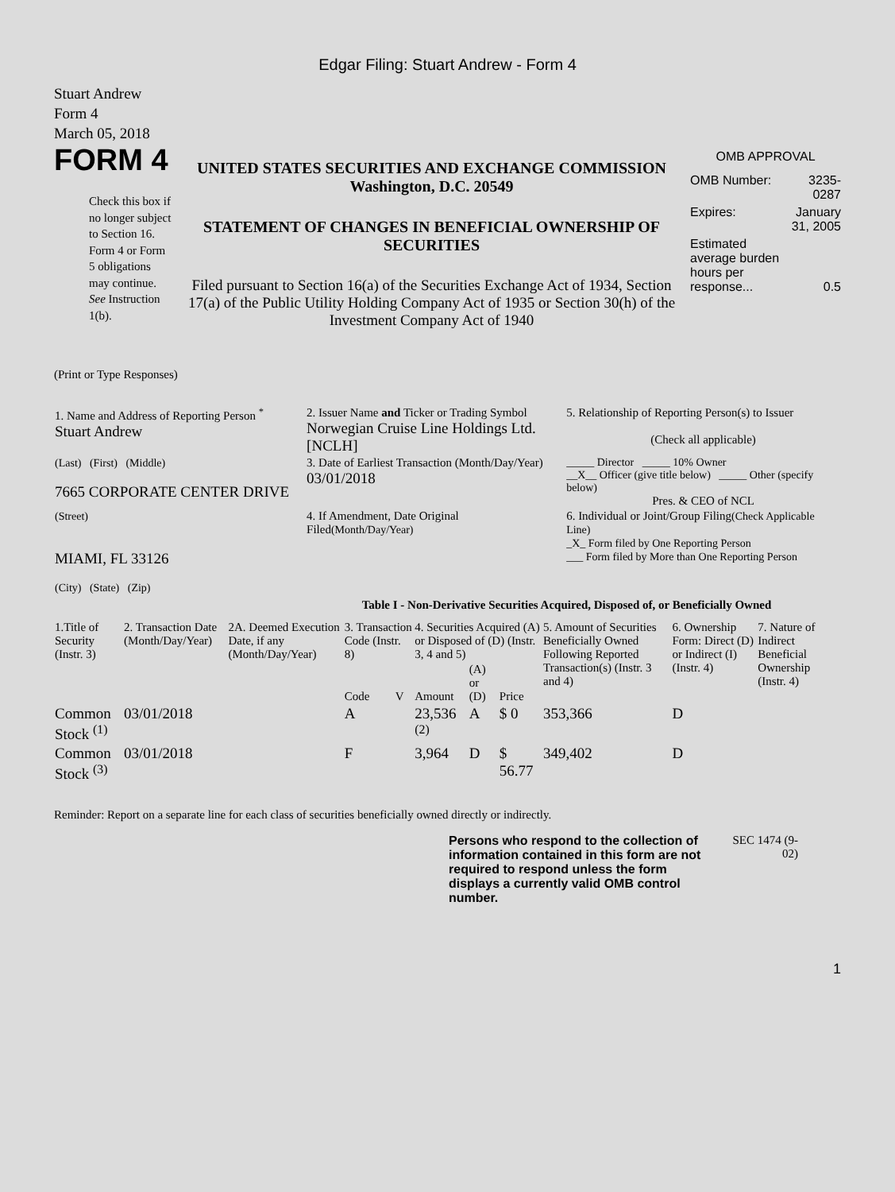Edgar Filing: Stuart Andrew - Form 4
Stuart Andrew
Form 4
March 05, 2018
FORM 4
Check this box if no longer subject to Section 16. Form 4 or Form 5 obligations may continue. See Instruction 1(b).
UNITED STATES SECURITIES AND EXCHANGE COMMISSION
Washington, D.C. 20549
STATEMENT OF CHANGES IN BENEFICIAL OWNERSHIP OF SECURITIES
Filed pursuant to Section 16(a) of the Securities Exchange Act of 1934, Section 17(a) of the Public Utility Holding Company Act of 1935 or Section 30(h) of the Investment Company Act of 1940
OMB APPROVAL
| OMB Number: | 3235-0287 |
| Expires: | January 31, 2005 |
| Estimated average burden hours per response... | 0.5 |
(Print or Type Responses)
| 1. Name and Address of Reporting Person <sup>*</sup> Stuart Andrew | 2. Issuer Name and Ticker or Trading Symbol Norwegian Cruise Line Holdings Ltd. [NCLH] | 5. Relationship of Reporting Person(s) to Issuer (Check all applicable) |
| (Last) (First) (Middle) 7665 CORPORATE CENTER DRIVE | 3. Date of Earliest Transaction (Month/Day/Year) 03/01/2018 | _____ Director _____ 10% Owner __X__ Officer (give title below) _____ Other (specify below) Pres. & CEO of NCL |
| (Street) MIAMI, FL 33126 (City) (State) (Zip) | 4. If Amendment, Date Original Filed (Month/Day/Year) | 6. Individual or Joint/Group Filing (Check Applicable Line) _X_ Form filed by One Reporting Person ___ Form filed by More than One Reporting Person |
Table I - Non-Derivative Securities Acquired, Disposed of, or Beneficially Owned
| 1.Title of Security (Instr. 3) | 2. Transaction Date (Month/Day/Year) | 2A. Deemed Execution Date, if any (Month/Day/Year) | 3. Transaction Code (Instr. 8) | | 4. Securities Acquired (A) or Disposed of (D) (Instr. 3, 4 and 5) | | | 5. Amount of Securities Beneficially Owned Following Reported Transaction(s) (Instr. 3 and 4) | 6. Ownership Form: Direct (D) or Indirect (I) (Instr. 4) | 7. Nature of Indirect Beneficial Ownership (Instr. 4) |
| --- | --- | --- | --- | --- | --- | --- | --- | --- | --- | --- |
| | | | Code | V | Amount | (A) or (D) | Price | | | |
| Common Stock <sup>(1)</sup> | 03/01/2018 | | A | | 23,536 <sup>(2)</sup> | A | $ 0 | 353,366 | D | |
| Common Stock <sup>(3)</sup> | 03/01/2018 | | F | | 3,964 | D | $ 56.77 | 349,402 | D | |
Reminder: Report on a separate line for each class of securities beneficially owned directly or indirectly.
Persons who respond to the collection of information contained in this form are not required to respond unless the form displays a currently valid OMB control number.
SEC 1474 (9-02)
1